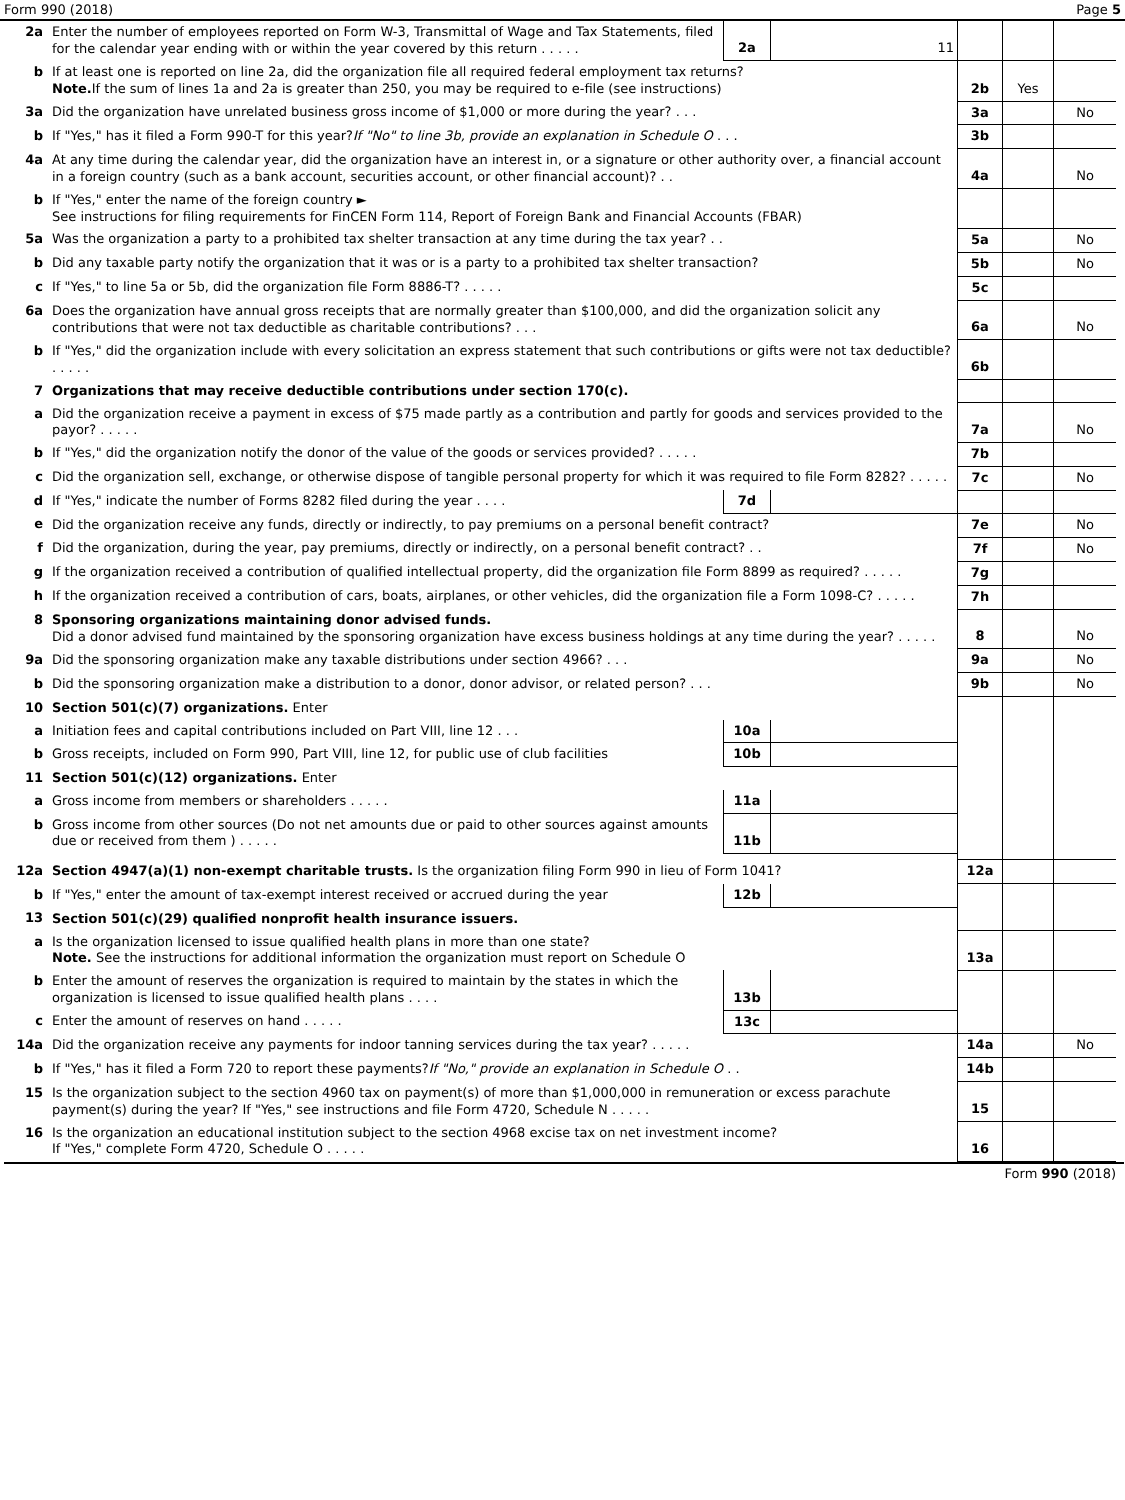Form 990 (2018) Page 5
| 2a | Enter the number of employees reported on Form W-3, Transmittal of Wage and Tax Statements, filed for the calendar year ending with or within the year covered by this return . . . . . | 2a | 11 | | | |
| b | If at least one is reported on line 2a, did the organization file all required federal employment tax returns? Note. If the sum of lines 1a and 2a is greater than 250, you may be required to e-file (see instructions) | | | 2b | Yes | |
| 3a | Did the organization have unrelated business gross income of $1,000 or more during the year? . . . | | | 3a | | No |
| b | If "Yes," has it filed a Form 990-T for this year? If "No" to line 3b, provide an explanation in Schedule O . . . | | | 3b | | |
| 4a | At any time during the calendar year, did the organization have an interest in, or a signature or other authority over, a financial account in a foreign country (such as a bank account, securities account, or other financial account)? . . | | | 4a | | No |
| b | If "Yes," enter the name of the foreign country ► See instructions for filing requirements for FinCEN Form 114, Report of Foreign Bank and Financial Accounts (FBAR) | | | | | |
| 5a | Was the organization a party to a prohibited tax shelter transaction at any time during the tax year? . . | | | 5a | | No |
| b | Did any taxable party notify the organization that it was or is a party to a prohibited tax shelter transaction? | | | 5b | | No |
| c | If "Yes," to line 5a or 5b, did the organization file Form 8886-T? . . . . . | | | 5c | | |
| 6a | Does the organization have annual gross receipts that are normally greater than $100,000, and did the organization solicit any contributions that were not tax deductible as charitable contributions? . . . | | | 6a | | No |
| b | If "Yes," did the organization include with every solicitation an express statement that such contributions or gifts were not tax deductible? . . . . . | | | 6b | | |
| 7 | Organizations that may receive deductible contributions under section 170(c). | | | | | |
| a | Did the organization receive a payment in excess of $75 made partly as a contribution and partly for goods and services provided to the payor? . . . . . | | | 7a | | No |
| b | If "Yes," did the organization notify the donor of the value of the goods or services provided? . . . . . | | | 7b | | |
| c | Did the organization sell, exchange, or otherwise dispose of tangible personal property for which it was required to file Form 8282? . . . . . | | | 7c | | No |
| d | If "Yes," indicate the number of Forms 8282 filed during the year . . . . | 7d | | | | |
| e | Did the organization receive any funds, directly or indirectly, to pay premiums on a personal benefit contract? | | | 7e | | No |
| f | Did the organization, during the year, pay premiums, directly or indirectly, on a personal benefit contract? . . | | | 7f | | No |
| g | If the organization received a contribution of qualified intellectual property, did the organization file Form 8899 as required? . . . . . | | | 7g | | |
| h | If the organization received a contribution of cars, boats, airplanes, or other vehicles, did the organization file a Form 1098-C? . . . . . | | | 7h | | |
| 8 | Sponsoring organizations maintaining donor advised funds. Did a donor advised fund maintained by the sponsoring organization have excess business holdings at any time during the year? . . . . . | | | 8 | | No |
| 9a | Did the sponsoring organization make any taxable distributions under section 4966? . . . | | | 9a | | No |
| b | Did the sponsoring organization make a distribution to a donor, donor advisor, or related person? . . . | | | 9b | | No |
| 10 | Section 501(c)(7) organizations. Enter | | | | | |
| a | Initiation fees and capital contributions included on Part VIII, line 12 . . . | 10a | | | | |
| b | Gross receipts, included on Form 990, Part VIII, line 12, for public use of club facilities | 10b | | | | |
| 11 | Section 501(c)(12) organizations. Enter | | | | | |
| a | Gross income from members or shareholders . . . . . | 11a | | | | |
| b | Gross income from other sources (Do not net amounts due or paid to other sources against amounts due or received from them ) . . . . . | 11b | | | | |
| 12a | Section 4947(a)(1) non-exempt charitable trusts. Is the organization filing Form 990 in lieu of Form 1041? | | | 12a | | |
| b | If "Yes," enter the amount of tax-exempt interest received or accrued during the year | 12b | | | | |
| 13 | Section 501(c)(29) qualified nonprofit health insurance issuers. | | | | | |
| a | Is the organization licensed to issue qualified health plans in more than one state? Note. See the instructions for additional information the organization must report on Schedule O | | | 13a | | |
| b | Enter the amount of reserves the organization is required to maintain by the states in which the organization is licensed to issue qualified health plans . . . . | 13b | | | | |
| c | Enter the amount of reserves on hand . . . . . | 13c | | | | |
| 14a | Did the organization receive any payments for indoor tanning services during the tax year? . . . . . | | | 14a | | No |
| b | If "Yes," has it filed a Form 720 to report these payments? If "No," provide an explanation in Schedule O . . | | | 14b | | |
| 15 | Is the organization subject to the section 4960 tax on payment(s) of more than $1,000,000 in remuneration or excess parachute payment(s) during the year? If "Yes," see instructions and file Form 4720, Schedule N . . . . . | | | 15 | | |
| 16 | Is the organization an educational institution subject to the section 4968 excise tax on net investment income? If "Yes," complete Form 4720, Schedule O . . . . . | | | 16 | | |
Form 990 (2018)